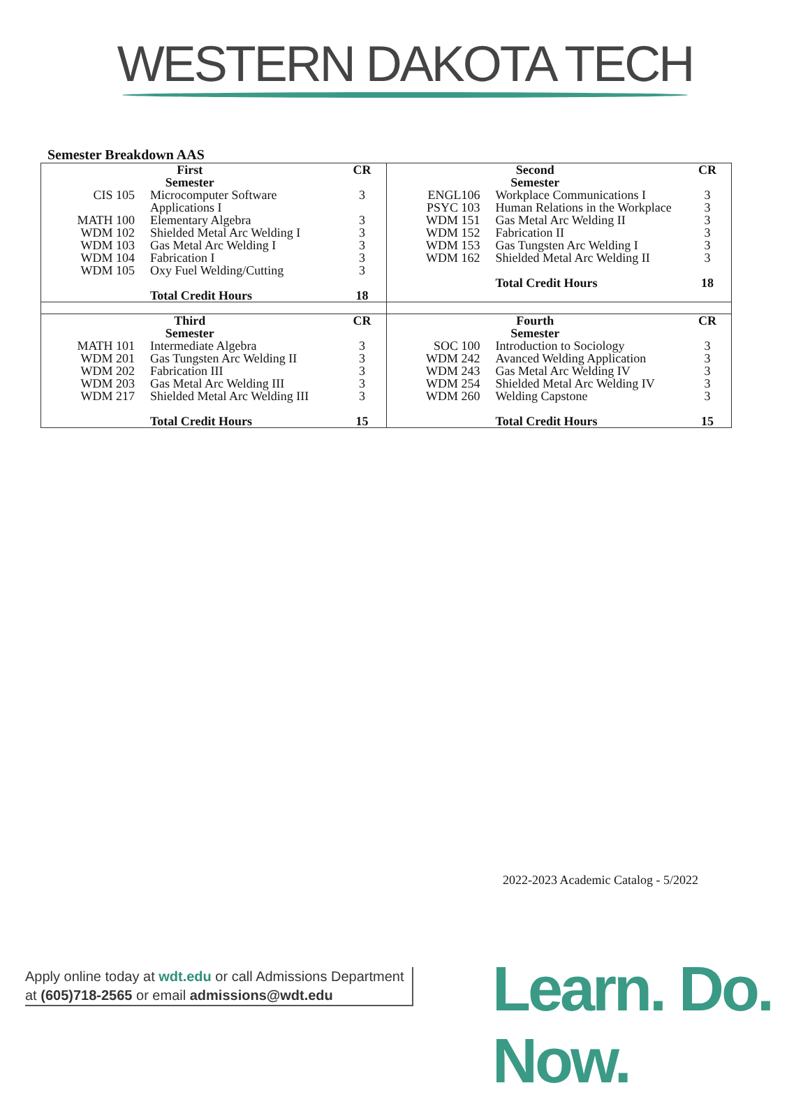WESTERN DAKOTA TECH
Semester Breakdown AAS
| / First Semester / / CR / / --- / --- / --- / / CIS 105 / Microcomputer Software Applications I / 3 / / MATH 100 / Elementary Algebra / 3 / / WDM 102 / Shielded Metal Arc Welding I / 3 / / WDM 103 / Gas Metal Arc Welding I / 3 / / WDM 104 / Fabrication I / 3 / / WDM 105 / Oxy Fuel Welding/Cutting / 3 / / / Total Credit Hours / 18 / | / Second Semester / / CR / / --- / --- / --- / / ENGL106 / Workplace Communications I / 3 / / PSYC 103 / Human Relations in the Workplace / 3 / / WDM 151 / Gas Metal Arc Welding II / 3 / / WDM 152 / Fabrication II / 3 / / WDM 153 / Gas Tungsten Arc Welding I / 3 / / WDM 162 / Shielded Metal Arc Welding II / 3 / / / Total Credit Hours / 18 / |
| / Third Semester / / CR / / --- / --- / --- / / MATH 101 / Intermediate Algebra / 3 / / WDM 201 / Gas Tungsten Arc Welding II / 3 / / WDM 202 / Fabrication III / 3 / / WDM 203 / Gas Metal Arc Welding III / 3 / / WDM 217 / Shielded Metal Arc Welding III / 3 / / / Total Credit Hours / 15 / | / Fourth Semester / / CR / / --- / --- / --- / / SOC 100 / Introduction to Sociology / 3 / / WDM 242 / Avanced Welding Application / 3 / / WDM 243 / Gas Metal Arc Welding IV / 3 / / WDM 254 / Shielded Metal Arc Welding IV / 3 / / WDM 260 / Welding Capstone / 3 / / / Total Credit Hours / 15 / |
2022-2023 Academic Catalog - 5/2022
Apply online today at wdt.edu or call Admissions Department
at (605)718-2565 or email admissions@wdt.edu
Learn. Do. Now.